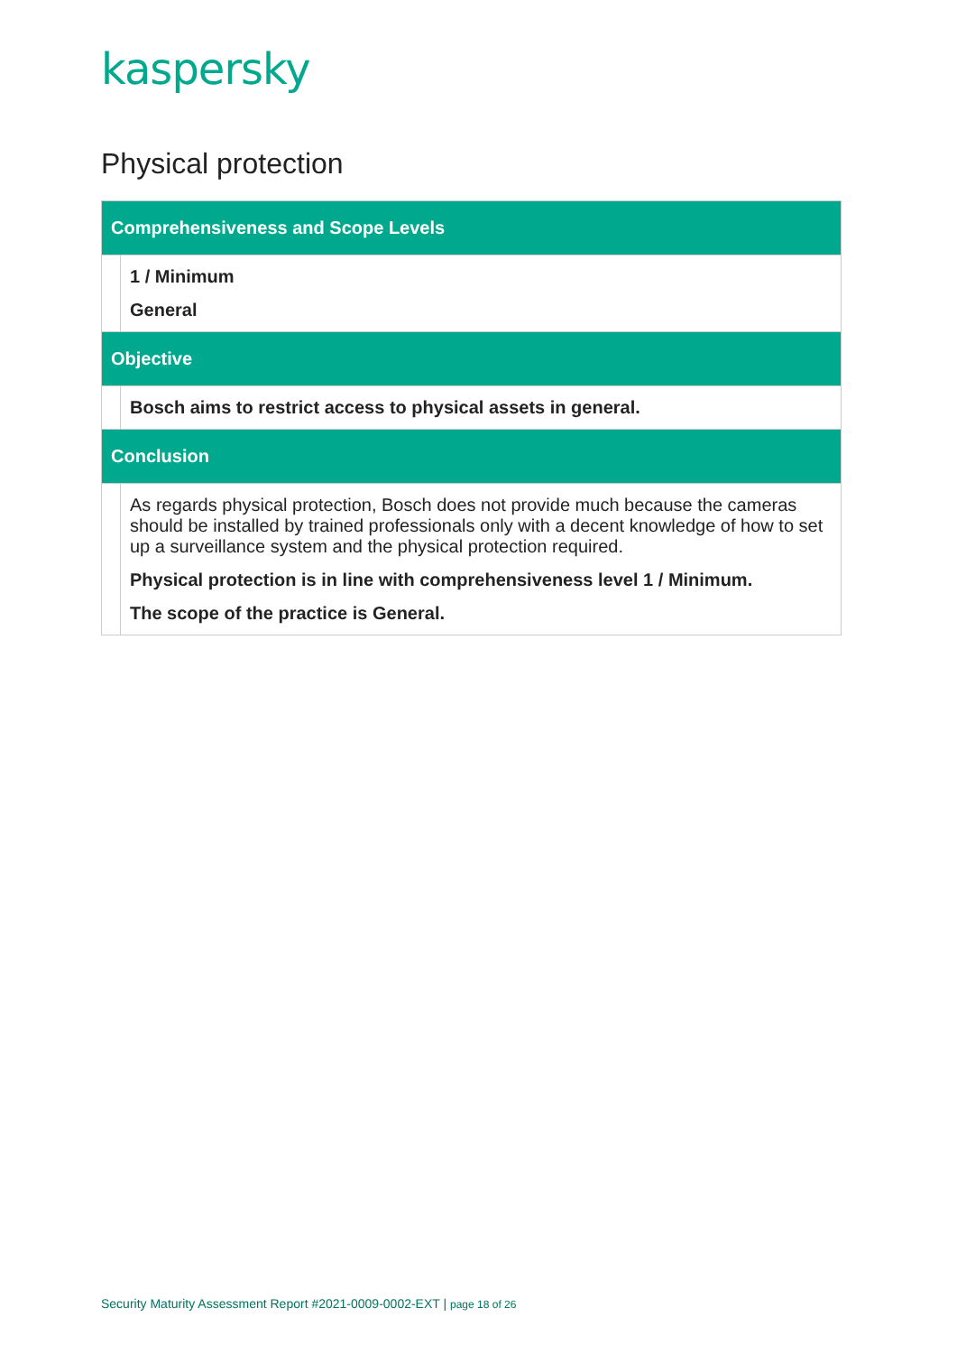kaspersky
Physical protection
| Comprehensiveness and Scope Levels | |
| --- | --- |
| | 1 / Minimum General |
| Objective | |
| | Bosch aims to restrict access to physical assets in general. |
| Conclusion | |
| | As regards physical protection, Bosch does not provide much because the cameras should be installed by trained professionals only with a decent knowledge of how to set up a surveillance system and the physical protection required. Physical protection is in line with comprehensiveness level 1 / Minimum. The scope of the practice is General. |
Security Maturity Assessment Report #2021-0009-0002-EXT | page 18 of 26